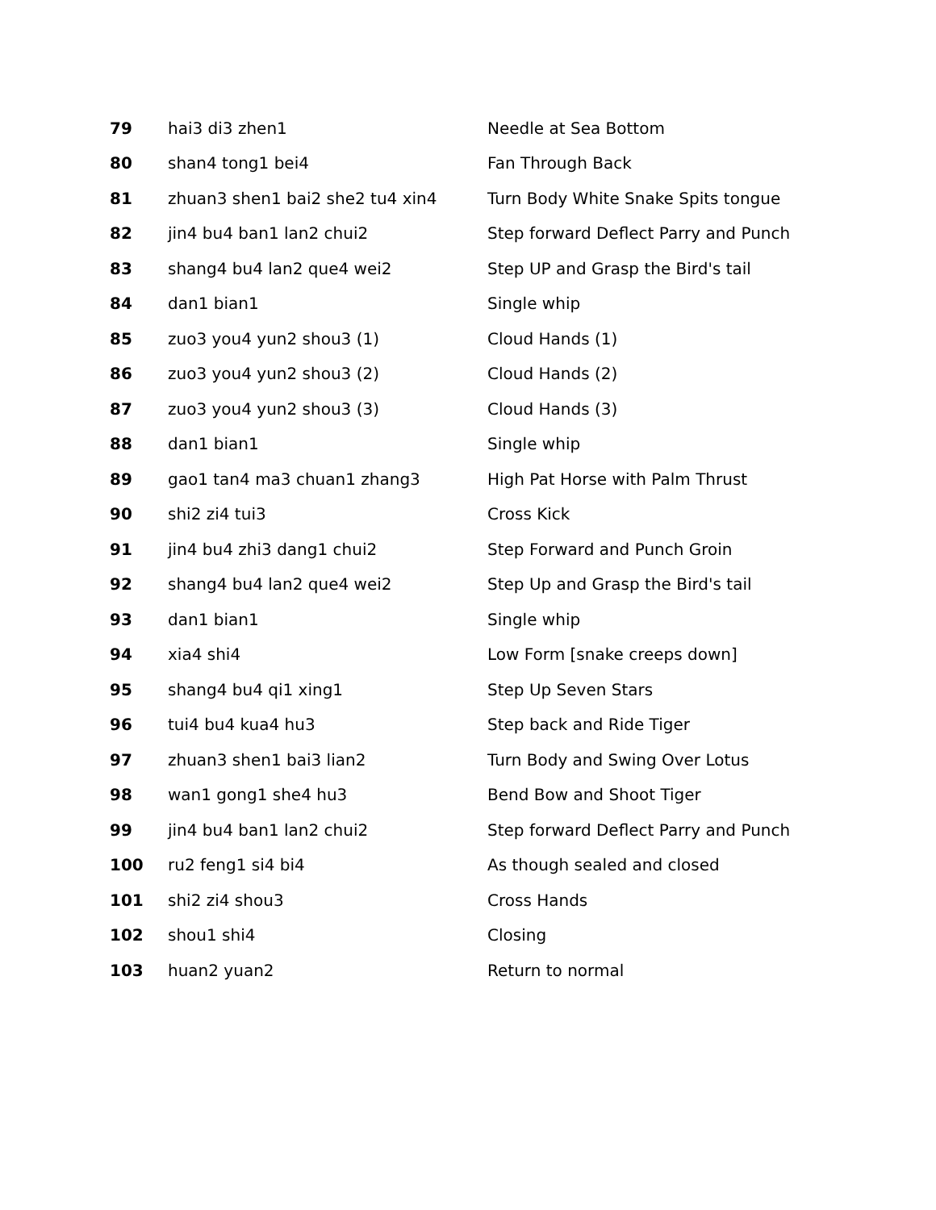| 79 | hai3 di3 zhen1 | Needle at Sea Bottom |
| 80 | shan4 tong1 bei4 | Fan Through Back |
| 81 | zhuan3 shen1 bai2 she2 tu4 xin4 | Turn Body White Snake Spits tongue |
| 82 | jin4 bu4 ban1 lan2 chui2 | Step forward Deflect Parry and Punch |
| 83 | shang4 bu4 lan2 que4 wei2 | Step UP and Grasp the Bird's tail |
| 84 | dan1 bian1 | Single whip |
| 85 | zuo3 you4 yun2 shou3 (1) | Cloud Hands (1) |
| 86 | zuo3 you4 yun2 shou3 (2) | Cloud Hands (2) |
| 87 | zuo3 you4 yun2 shou3 (3) | Cloud Hands (3) |
| 88 | dan1 bian1 | Single whip |
| 89 | gao1 tan4 ma3 chuan1 zhang3 | High Pat Horse with Palm Thrust |
| 90 | shi2 zi4 tui3 | Cross Kick |
| 91 | jin4 bu4 zhi3 dang1 chui2 | Step Forward and Punch Groin |
| 92 | shang4 bu4 lan2 que4 wei2 | Step Up and Grasp the Bird's tail |
| 93 | dan1 bian1 | Single whip |
| 94 | xia4 shi4 | Low Form [snake creeps down] |
| 95 | shang4 bu4 qi1 xing1 | Step Up Seven Stars |
| 96 | tui4 bu4 kua4 hu3 | Step back and Ride Tiger |
| 97 | zhuan3 shen1 bai3 lian2 | Turn Body and Swing Over Lotus |
| 98 | wan1 gong1 she4 hu3 | Bend Bow and Shoot Tiger |
| 99 | jin4 bu4 ban1 lan2 chui2 | Step forward Deflect Parry and Punch |
| 100 | ru2 feng1 si4 bi4 | As though sealed and closed |
| 101 | shi2 zi4 shou3 | Cross Hands |
| 102 | shou1 shi4 | Closing |
| 103 | huan2 yuan2 | Return to normal |